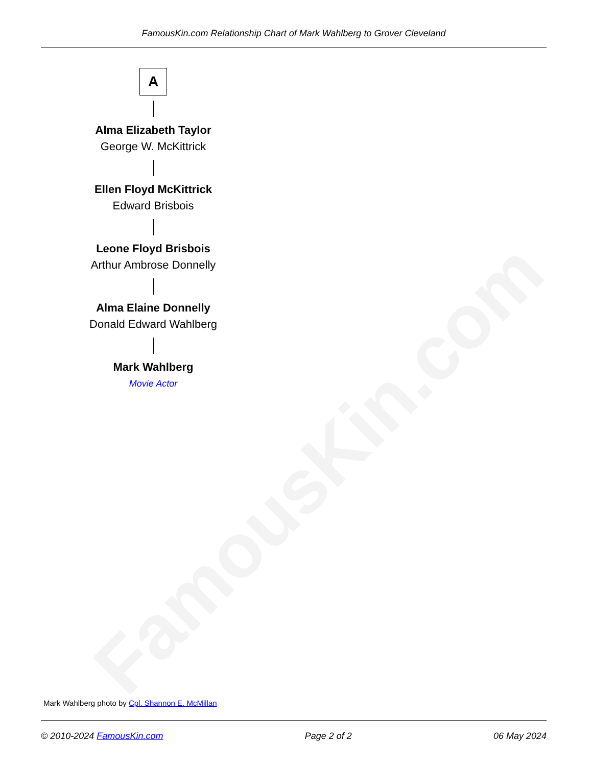FamousKin.com
FamousKin.com Relationship Chart of Mark Wahlberg to Grover Cleveland
A
Alma Elizabeth Taylor
George W. McKittrick
Ellen Floyd McKittrick
Edward Brisbois
Leone Floyd Brisbois
Arthur Ambrose Donnelly
Alma Elaine Donnelly
Donald Edward Wahlberg
Mark Wahlberg
Movie Actor
Mark Wahlberg photo by Cpl. Shannon E. McMillan
© 2010-2024 FamousKin.com Page 2 of 2 06 May 2024